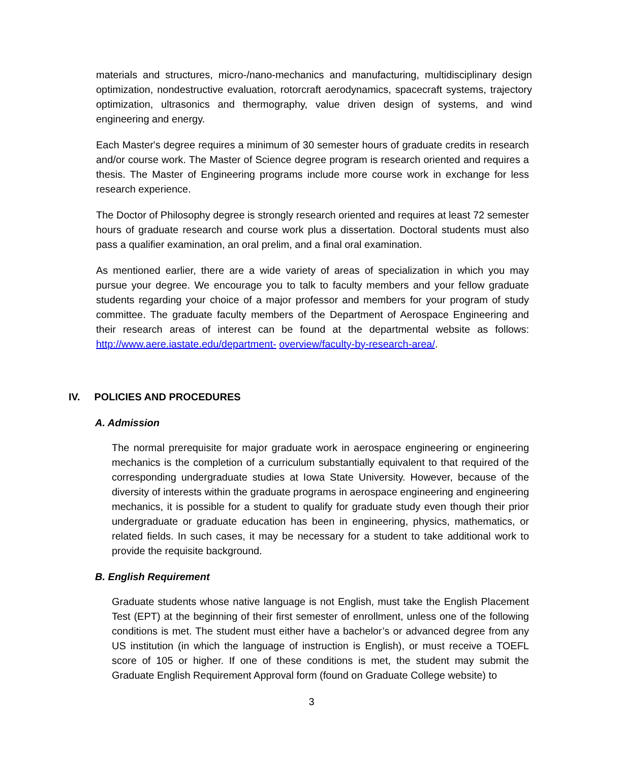materials and structures, micro-/nano-mechanics and manufacturing, multidisciplinary design optimization, nondestructive evaluation, rotorcraft aerodynamics, spacecraft systems, trajectory optimization, ultrasonics and thermography, value driven design of systems, and wind engineering and energy.
Each Master's degree requires a minimum of 30 semester hours of graduate credits in research and/or course work. The Master of Science degree program is research oriented and requires a thesis. The Master of Engineering programs include more course work in exchange for less research experience.
The Doctor of Philosophy degree is strongly research oriented and requires at least 72 semester hours of graduate research and course work plus a dissertation. Doctoral students must also pass a qualifier examination, an oral prelim, and a final oral examination.
As mentioned earlier, there are a wide variety of areas of specialization in which you may pursue your degree. We encourage you to talk to faculty members and your fellow graduate students regarding your choice of a major professor and members for your program of study committee. The graduate faculty members of the Department of Aerospace Engineering and their research areas of interest can be found at the departmental website as follows: http://www.aere.iastate.edu/department- overview/faculty-by-research-area/.
IV. POLICIES AND PROCEDURES
A. Admission
The normal prerequisite for major graduate work in aerospace engineering or engineering mechanics is the completion of a curriculum substantially equivalent to that required of the corresponding undergraduate studies at Iowa State University. However, because of the diversity of interests within the graduate programs in aerospace engineering and engineering mechanics, it is possible for a student to qualify for graduate study even though their prior undergraduate or graduate education has been in engineering, physics, mathematics, or related fields. In such cases, it may be necessary for a student to take additional work to provide the requisite background.
B. English Requirement
Graduate students whose native language is not English, must take the English Placement Test (EPT) at the beginning of their first semester of enrollment, unless one of the following conditions is met. The student must either have a bachelor’s or advanced degree from any US institution (in which the language of instruction is English), or must receive a TOEFL score of 105 or higher. If one of these conditions is met, the student may submit the Graduate English Requirement Approval form (found on Graduate College website) to
3